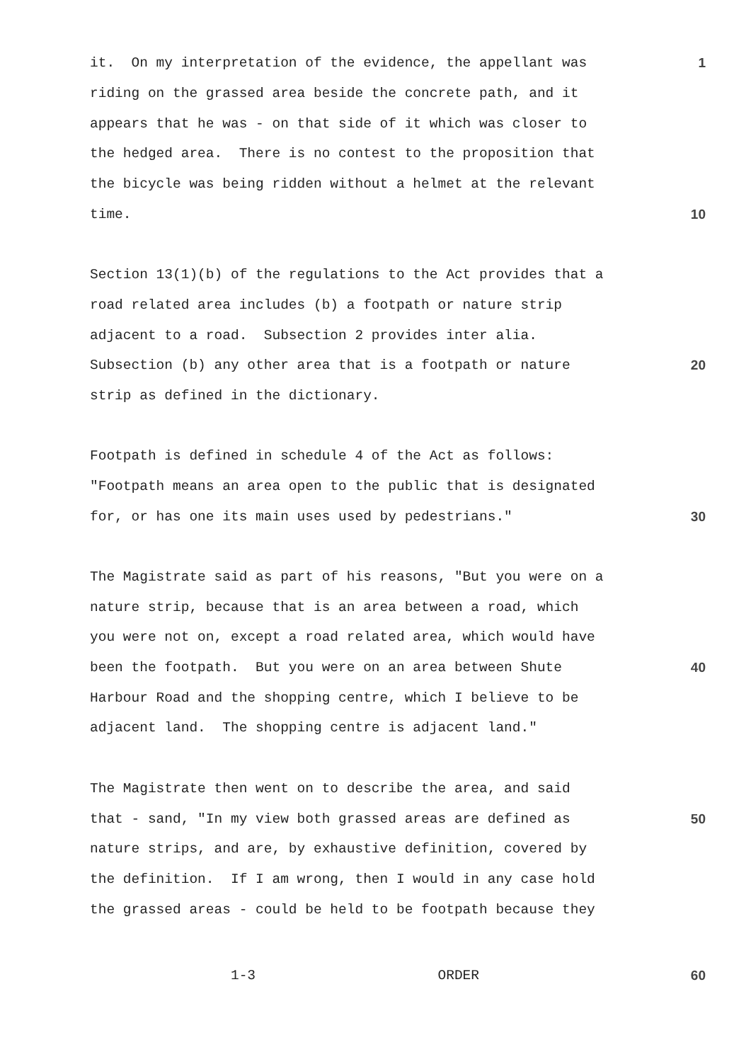it. On my interpretation of the evidence, the appellant was
1
riding on the grassed area beside the concrete path, and it
appears that he was - on that side of it which was closer to
the hedged area. There is no contest to the proposition that
the bicycle was being ridden without a helmet at the relevant
time.
10
Section 13(1)(b) of the regulations to the Act provides that a
road related area includes (b) a footpath or nature strip
adjacent to a road. Subsection 2 provides inter alia.
Subsection (b) any other area that is a footpath or nature
20
strip as defined in the dictionary.
Footpath is defined in schedule 4 of the Act as follows:
"Footpath means an area open to the public that is designated
for, or has one its main uses used by pedestrians."
30
The Magistrate said as part of his reasons, "But you were on a
nature strip, because that is an area between a road, which
you were not on, except a road related area, which would have
been the footpath. But you were on an area between Shute
40
Harbour Road and the shopping centre, which I believe to be
adjacent land. The shopping centre is adjacent land."
The Magistrate then went on to describe the area, and said
that - sand, "In my view both grassed areas are defined as
50
nature strips, and are, by exhaustive definition, covered by
the definition. If I am wrong, then I would in any case hold
the grassed areas - could be held to be footpath because they
1-3 ORDER
60